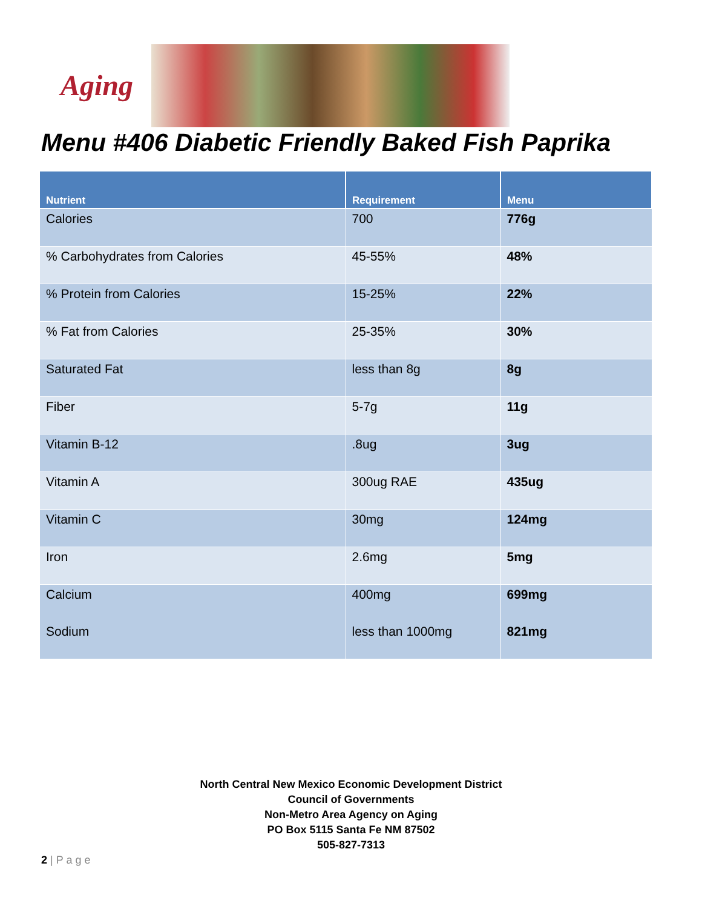Aging
Menu #406 Diabetic Friendly Baked Fish Paprika
| Nutrient | Requirement | Menu |
| --- | --- | --- |
| Calories | 700 | 776g |
| % Carbohydrates from Calories | 45-55% | 48% |
| % Protein from Calories | 15-25% | 22% |
| % Fat from Calories | 25-35% | 30% |
| Saturated Fat | less than 8g | 8g |
| Fiber | 5-7g | 11g |
| Vitamin B-12 | .8ug | 3ug |
| Vitamin A | 300ug RAE | 435ug |
| Vitamin C | 30mg | 124mg |
| Iron | 2.6mg | 5mg |
| Calcium | 400mg | 699mg |
| Sodium | less than 1000mg | 821mg |
North Central New Mexico Economic Development District
Council of Governments
Non-Metro Area Agency on Aging
PO Box 5115 Santa Fe NM 87502
505-827-7313
2 | P a g e